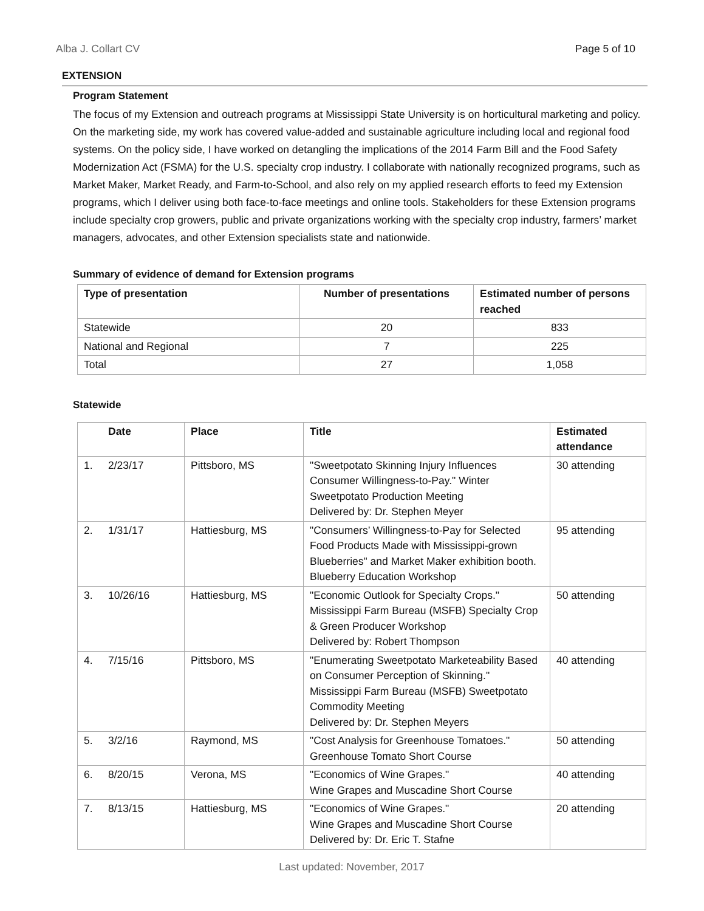Alba J. Collart CV Page 5 of 10
EXTENSION
Program Statement
The focus of my Extension and outreach programs at Mississippi State University is on horticultural marketing and policy. On the marketing side, my work has covered value-added and sustainable agriculture including local and regional food systems. On the policy side, I have worked on detangling the implications of the 2014 Farm Bill and the Food Safety Modernization Act (FSMA) for the U.S. specialty crop industry. I collaborate with nationally recognized programs, such as Market Maker, Market Ready, and Farm-to-School, and also rely on my applied research efforts to feed my Extension programs, which I deliver using both face-to-face meetings and online tools. Stakeholders for these Extension programs include specialty crop growers, public and private organizations working with the specialty crop industry, farmers’ market managers, advocates, and other Extension specialists state and nationwide.
Summary of evidence of demand for Extension programs
| Type of presentation | Number of presentations | Estimated number of persons reached |
| --- | --- | --- |
| Statewide | 20 | 833 |
| National and Regional | 7 | 225 |
| Total | 27 | 1,058 |
Statewide
| | Date | Place | Title | Estimated attendance |
| --- | --- | --- | --- | --- |
| 1. | 2/23/17 | Pittsboro, MS | "Sweetpotato Skinning Injury Influences Consumer Willingness-to-Pay." Winter Sweetpotato Production Meeting Delivered by: Dr. Stephen Meyer | 30 attending |
| 2. | 1/31/17 | Hattiesburg, MS | "Consumers’ Willingness-to-Pay for Selected Food Products Made with Mississippi-grown Blueberries" and Market Maker exhibition booth. Blueberry Education Workshop | 95 attending |
| 3. | 10/26/16 | Hattiesburg, MS | "Economic Outlook for Specialty Crops." Mississippi Farm Bureau (MSFB) Specialty Crop & Green Producer Workshop Delivered by: Robert Thompson | 50 attending |
| 4. | 7/15/16 | Pittsboro, MS | "Enumerating Sweetpotato Marketeability Based on Consumer Perception of Skinning." Mississippi Farm Bureau (MSFB) Sweetpotato Commodity Meeting Delivered by: Dr. Stephen Meyers | 40 attending |
| 5. | 3/2/16 | Raymond, MS | "Cost Analysis for Greenhouse Tomatoes." Greenhouse Tomato Short Course | 50 attending |
| 6. | 8/20/15 | Verona, MS | "Economics of Wine Grapes." Wine Grapes and Muscadine Short Course | 40 attending |
| 7. | 8/13/15 | Hattiesburg, MS | "Economics of Wine Grapes." Wine Grapes and Muscadine Short Course Delivered by: Dr. Eric T. Stafne | 20 attending |
Last updated: November, 2017